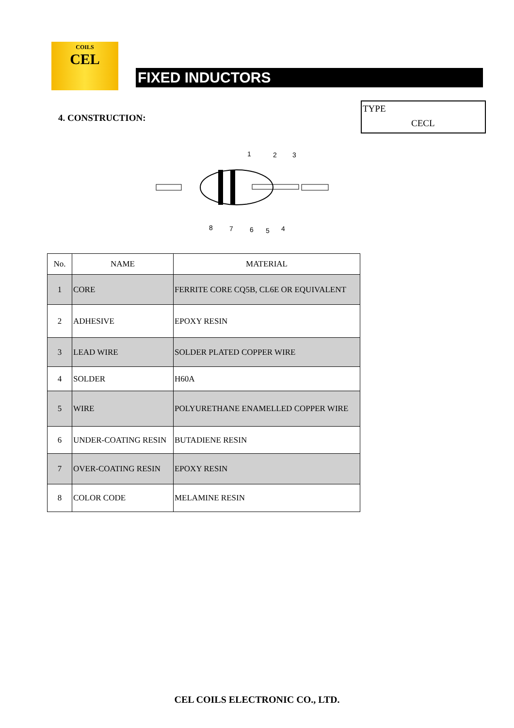COILS
CEL
FIXED INDUCTORS
4. CONSTRUCTION:
TYPE
CECL
1
2
3
4
5
6
7
8
| No. | NAME | MATERIAL |
| --- | --- | --- |
| 1 | CORE | FERRITE CORE CQ5B, CL6E OR EQUIVALENT |
| 2 | ADHESIVE | EPOXY RESIN |
| 3 | LEAD WIRE | SOLDER PLATED COPPER WIRE |
| 4 | SOLDER | H60A |
| 5 | WIRE | POLYURETHANE ENAMELLED COPPER WIRE |
| 6 | UNDER-COATING RESIN | BUTADIENE RESIN |
| 7 | OVER-COATING RESIN | EPOXY RESIN |
| 8 | COLOR CODE | MELAMINE RESIN |
CEL COILS ELECTRONIC CO., LTD.